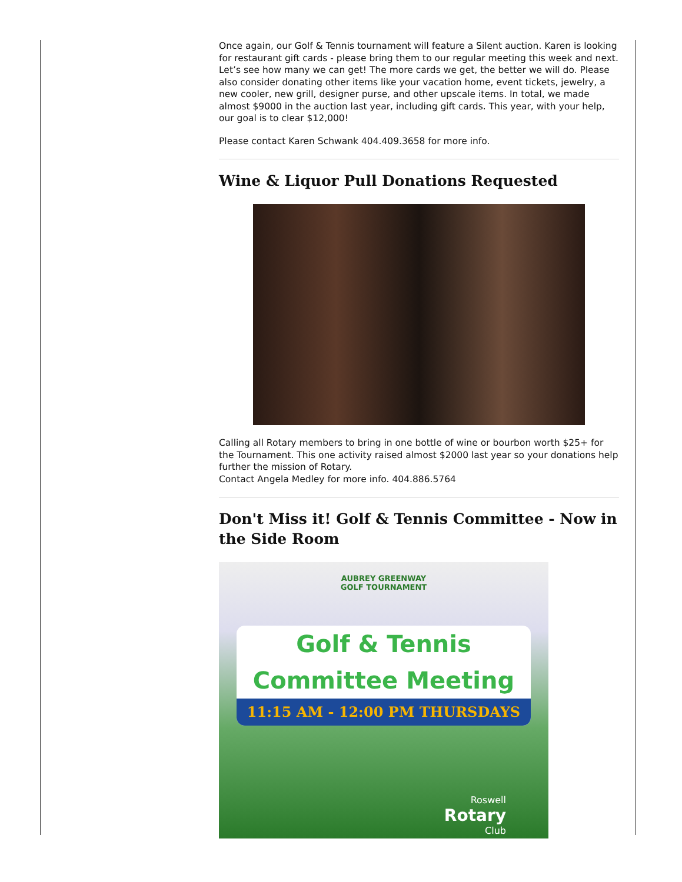Once again, our Golf & Tennis tournament will feature a Silent auction. Karen is looking for restaurant gift cards - please bring them to our regular meeting this week and next. Let’s see how many we can get! The more cards we get, the better we will do. Please also consider donating other items like your vacation home, event tickets, jewelry, a new cooler, new grill, designer purse, and other upscale items. In total, we made almost $9000 in the auction last year, including gift cards. This year, with your help, our goal is to clear $12,000!
Please contact Karen Schwank 404.409.3658 for more info.
Wine & Liquor Pull Donations Requested
Calling all Rotary members to bring in one bottle of wine or bourbon worth $25+ for the Tournament. This one activity raised almost $2000 last year so your donations help further the mission of Rotary.
Contact Angela Medley for more info. 404.886.5764
Don't Miss it! Golf & Tennis Committee - Now in the Side Room
AUBREY GREENWAY
GOLF TOURNAMENT
Golf & Tennis
Committee Meeting
11:15 AM - 12:00 PM THURSDAYS
Roswell
Rotary
Club